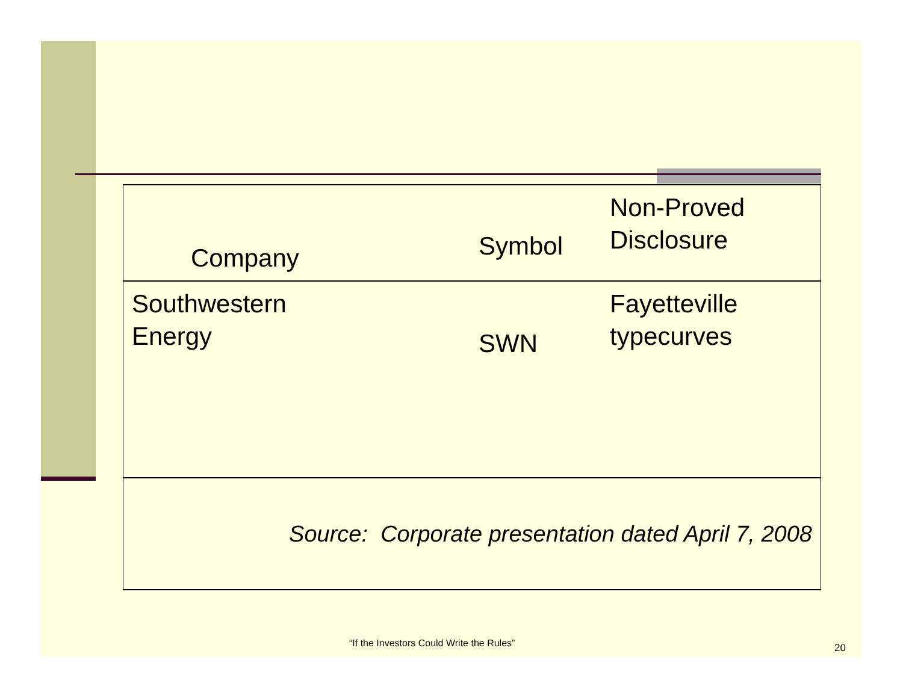| Company | Symbol | Non-Proved Disclosure |
| --- | --- | --- |
| Southwestern Energy | SWN | Fayetteville typecurves |
| Source: Corporate presentation dated April 7, 2008 | | |
“If the Investors Could Write the Rules”
20